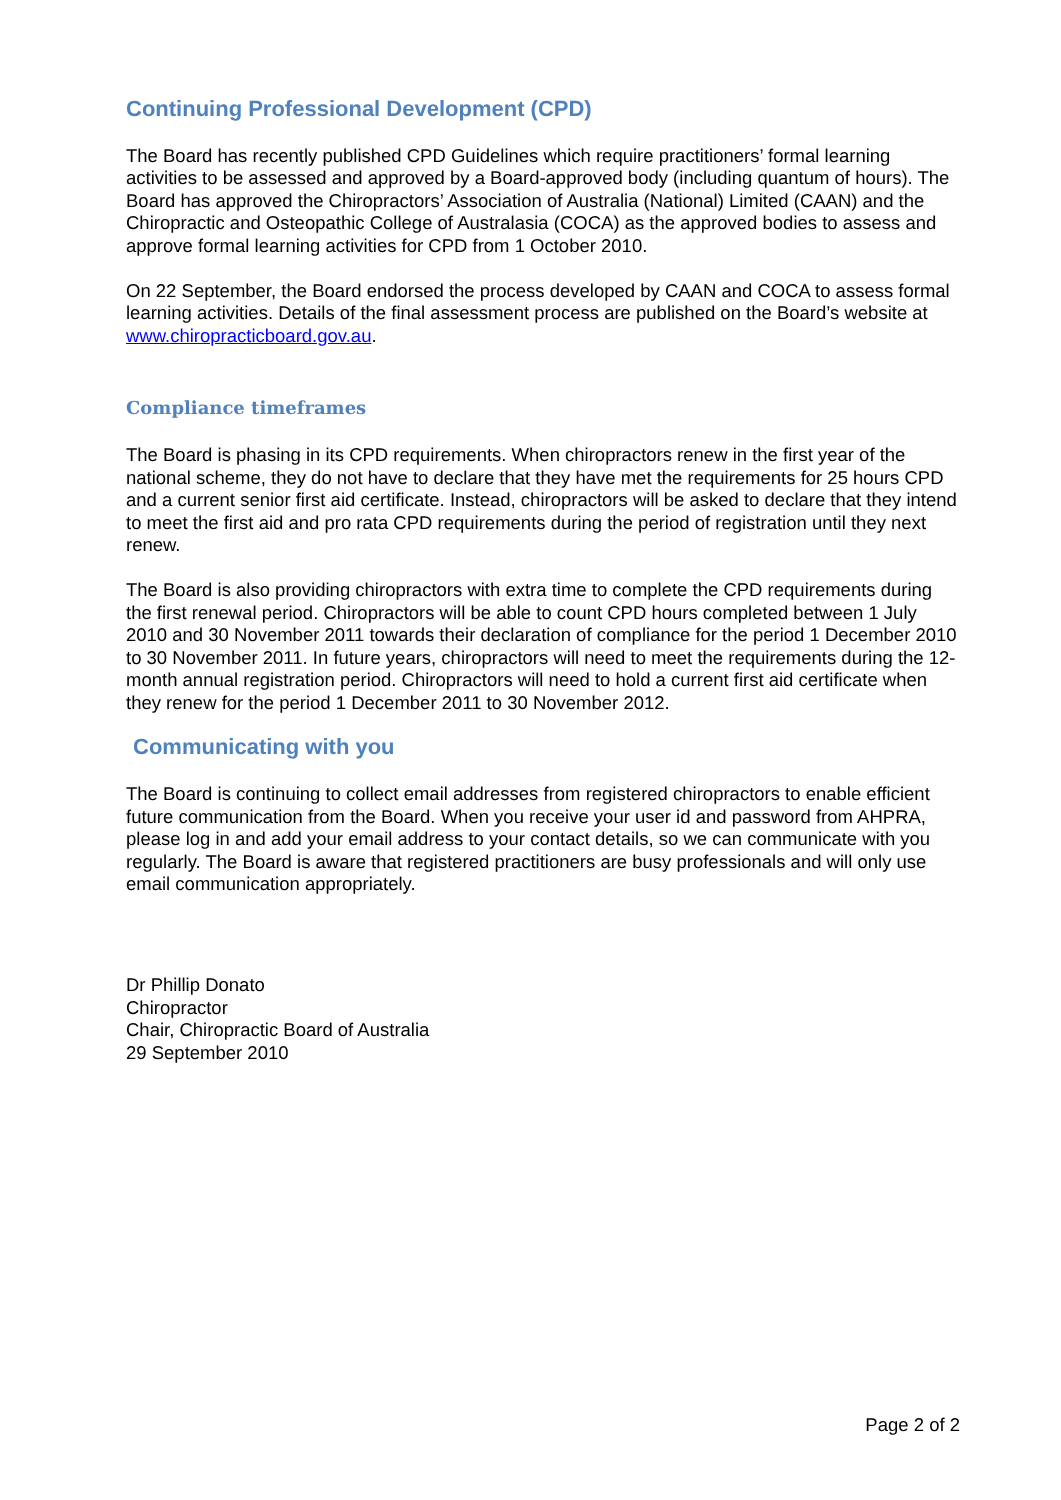Continuing Professional Development (CPD)
The Board has recently published CPD Guidelines which require practitioners’ formal learning activities to be assessed and approved by a Board-approved body (including quantum of hours). The Board has approved the Chiropractors’ Association of Australia (National) Limited (CAAN) and the Chiropractic and Osteopathic College of Australasia (COCA) as the approved bodies to assess and approve formal learning activities for CPD from 1 October 2010.
On 22 September, the Board endorsed the process developed by CAAN and COCA to assess formal learning activities. Details of the final assessment process are published on the Board’s website at www.chiropracticboard.gov.au.
Compliance timeframes
The Board is phasing in its CPD requirements. When chiropractors renew in the first year of the national scheme, they do not have to declare that they have met the requirements for 25 hours CPD and a current senior first aid certificate. Instead, chiropractors will be asked to declare that they intend to meet the first aid and pro rata CPD requirements during the period of registration until they next renew.
The Board is also providing chiropractors with extra time to complete the CPD requirements during the first renewal period. Chiropractors will be able to count CPD hours completed between 1 July 2010 and 30 November 2011 towards their declaration of compliance for the period 1 December 2010 to 30 November 2011. In future years, chiropractors will need to meet the requirements during the 12-month annual registration period. Chiropractors will need to hold a current first aid certificate when they renew for the period 1 December 2011 to 30 November 2012.
Communicating with you
The Board is continuing to collect email addresses from registered chiropractors to enable efficient future communication from the Board. When you receive your user id and password from AHPRA, please log in and add your email address to your contact details, so we can communicate with you regularly. The Board is aware that registered practitioners are busy professionals and will only use email communication appropriately.
Dr Phillip Donato
Chiropractor
Chair, Chiropractic Board of Australia
29 September 2010
Page 2 of 2